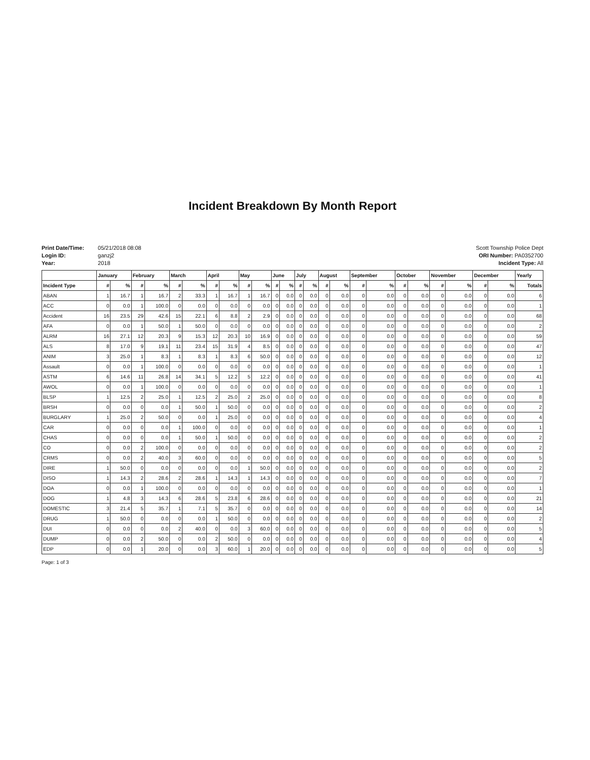Incident Breakdown By Month Report
Print Date/Time: 05/21/2018 08:08
Login ID: ganzj2
Year: 2018
Scott Township Police Dept
ORI Number: PA0352700
Incident Type: All
| | January | | February | | March | | April | | May | | June | | July | | August | | September | | October | | November | | December | | Yearly |
| --- | --- | --- | --- | --- | --- | --- | --- | --- | --- | --- | --- | --- | --- | --- | --- | --- | --- | --- | --- | --- | --- | --- | --- | --- | --- |
| Incident Type | # | % | # | % | # | % | # | % | # | % | # | % | # | % | # | % | # | % | # | % | # | % | # | % | Totals |
| ABAN | 1 | 16.7 | 1 | 16.7 | 2 | 33.3 | 1 | 16.7 | 1 | 16.7 | 0 | 0.0 | 0 | 0.0 | 0 | 0.0 | 0 | 0.0 | 0 | 0.0 | 0 | 0.0 | 0 | 0.0 | 6 |
| ACC | 0 | 0.0 | 1 | 100.0 | 0 | 0.0 | 0 | 0.0 | 0 | 0.0 | 0 | 0.0 | 0 | 0.0 | 0 | 0.0 | 0 | 0.0 | 0 | 0.0 | 0 | 0.0 | 0 | 0.0 | 1 |
| Accident | 16 | 23.5 | 29 | 42.6 | 15 | 22.1 | 6 | 8.8 | 2 | 2.9 | 0 | 0.0 | 0 | 0.0 | 0 | 0.0 | 0 | 0.0 | 0 | 0.0 | 0 | 0.0 | 0 | 0.0 | 68 |
| AFA | 0 | 0.0 | 1 | 50.0 | 1 | 50.0 | 0 | 0.0 | 0 | 0.0 | 0 | 0.0 | 0 | 0.0 | 0 | 0.0 | 0 | 0.0 | 0 | 0.0 | 0 | 0.0 | 0 | 0.0 | 2 |
| ALRM | 16 | 27.1 | 12 | 20.3 | 9 | 15.3 | 12 | 20.3 | 10 | 16.9 | 0 | 0.0 | 0 | 0.0 | 0 | 0.0 | 0 | 0.0 | 0 | 0.0 | 0 | 0.0 | 0 | 0.0 | 59 |
| ALS | 8 | 17.0 | 9 | 19.1 | 11 | 23.4 | 15 | 31.9 | 4 | 8.5 | 0 | 0.0 | 0 | 0.0 | 0 | 0.0 | 0 | 0.0 | 0 | 0.0 | 0 | 0.0 | 0 | 0.0 | 47 |
| ANIM | 3 | 25.0 | 1 | 8.3 | 1 | 8.3 | 1 | 8.3 | 6 | 50.0 | 0 | 0.0 | 0 | 0.0 | 0 | 0.0 | 0 | 0.0 | 0 | 0.0 | 0 | 0.0 | 0 | 0.0 | 12 |
| Assault | 0 | 0.0 | 1 | 100.0 | 0 | 0.0 | 0 | 0.0 | 0 | 0.0 | 0 | 0.0 | 0 | 0.0 | 0 | 0.0 | 0 | 0.0 | 0 | 0.0 | 0 | 0.0 | 0 | 0.0 | 1 |
| ASTM | 6 | 14.6 | 11 | 26.8 | 14 | 34.1 | 5 | 12.2 | 5 | 12.2 | 0 | 0.0 | 0 | 0.0 | 0 | 0.0 | 0 | 0.0 | 0 | 0.0 | 0 | 0.0 | 0 | 0.0 | 41 |
| AWOL | 0 | 0.0 | 1 | 100.0 | 0 | 0.0 | 0 | 0.0 | 0 | 0.0 | 0 | 0.0 | 0 | 0.0 | 0 | 0.0 | 0 | 0.0 | 0 | 0.0 | 0 | 0.0 | 0 | 0.0 | 1 |
| BLSP | 1 | 12.5 | 2 | 25.0 | 1 | 12.5 | 2 | 25.0 | 2 | 25.0 | 0 | 0.0 | 0 | 0.0 | 0 | 0.0 | 0 | 0.0 | 0 | 0.0 | 0 | 0.0 | 0 | 0.0 | 8 |
| BRSH | 0 | 0.0 | 0 | 0.0 | 1 | 50.0 | 1 | 50.0 | 0 | 0.0 | 0 | 0.0 | 0 | 0.0 | 0 | 0.0 | 0 | 0.0 | 0 | 0.0 | 0 | 0.0 | 0 | 0.0 | 2 |
| BURGLARY | 1 | 25.0 | 2 | 50.0 | 0 | 0.0 | 1 | 25.0 | 0 | 0.0 | 0 | 0.0 | 0 | 0.0 | 0 | 0.0 | 0 | 0.0 | 0 | 0.0 | 0 | 0.0 | 0 | 0.0 | 4 |
| CAR | 0 | 0.0 | 0 | 0.0 | 1 | 100.0 | 0 | 0.0 | 0 | 0.0 | 0 | 0.0 | 0 | 0.0 | 0 | 0.0 | 0 | 0.0 | 0 | 0.0 | 0 | 0.0 | 0 | 0.0 | 1 |
| CHAS | 0 | 0.0 | 0 | 0.0 | 1 | 50.0 | 1 | 50.0 | 0 | 0.0 | 0 | 0.0 | 0 | 0.0 | 0 | 0.0 | 0 | 0.0 | 0 | 0.0 | 0 | 0.0 | 0 | 0.0 | 2 |
| CO | 0 | 0.0 | 2 | 100.0 | 0 | 0.0 | 0 | 0.0 | 0 | 0.0 | 0 | 0.0 | 0 | 0.0 | 0 | 0.0 | 0 | 0.0 | 0 | 0.0 | 0 | 0.0 | 0 | 0.0 | 2 |
| CRMS | 0 | 0.0 | 2 | 40.0 | 3 | 60.0 | 0 | 0.0 | 0 | 0.0 | 0 | 0.0 | 0 | 0.0 | 0 | 0.0 | 0 | 0.0 | 0 | 0.0 | 0 | 0.0 | 0 | 0.0 | 5 |
| DIRE | 1 | 50.0 | 0 | 0.0 | 0 | 0.0 | 0 | 0.0 | 1 | 50.0 | 0 | 0.0 | 0 | 0.0 | 0 | 0.0 | 0 | 0.0 | 0 | 0.0 | 0 | 0.0 | 0 | 0.0 | 2 |
| DISO | 1 | 14.3 | 2 | 28.6 | 2 | 28.6 | 1 | 14.3 | 1 | 14.3 | 0 | 0.0 | 0 | 0.0 | 0 | 0.0 | 0 | 0.0 | 0 | 0.0 | 0 | 0.0 | 0 | 0.0 | 7 |
| DOA | 0 | 0.0 | 1 | 100.0 | 0 | 0.0 | 0 | 0.0 | 0 | 0.0 | 0 | 0.0 | 0 | 0.0 | 0 | 0.0 | 0 | 0.0 | 0 | 0.0 | 0 | 0.0 | 0 | 0.0 | 1 |
| DOG | 1 | 4.8 | 3 | 14.3 | 6 | 28.6 | 5 | 23.8 | 6 | 28.6 | 0 | 0.0 | 0 | 0.0 | 0 | 0.0 | 0 | 0.0 | 0 | 0.0 | 0 | 0.0 | 0 | 0.0 | 21 |
| DOMESTIC | 3 | 21.4 | 5 | 35.7 | 1 | 7.1 | 5 | 35.7 | 0 | 0.0 | 0 | 0.0 | 0 | 0.0 | 0 | 0.0 | 0 | 0.0 | 0 | 0.0 | 0 | 0.0 | 0 | 0.0 | 14 |
| DRUG | 1 | 50.0 | 0 | 0.0 | 0 | 0.0 | 1 | 50.0 | 0 | 0.0 | 0 | 0.0 | 0 | 0.0 | 0 | 0.0 | 0 | 0.0 | 0 | 0.0 | 0 | 0.0 | 0 | 0.0 | 2 |
| DUI | 0 | 0.0 | 0 | 0.0 | 2 | 40.0 | 0 | 0.0 | 3 | 60.0 | 0 | 0.0 | 0 | 0.0 | 0 | 0.0 | 0 | 0.0 | 0 | 0.0 | 0 | 0.0 | 0 | 0.0 | 5 |
| DUMP | 0 | 0.0 | 2 | 50.0 | 0 | 0.0 | 2 | 50.0 | 0 | 0.0 | 0 | 0.0 | 0 | 0.0 | 0 | 0.0 | 0 | 0.0 | 0 | 0.0 | 0 | 0.0 | 0 | 0.0 | 4 |
| EDP | 0 | 0.0 | 1 | 20.0 | 0 | 0.0 | 3 | 60.0 | 1 | 20.0 | 0 | 0.0 | 0 | 0.0 | 0 | 0.0 | 0 | 0.0 | 0 | 0.0 | 0 | 0.0 | 0 | 0.0 | 5 |
Page: 1 of 3